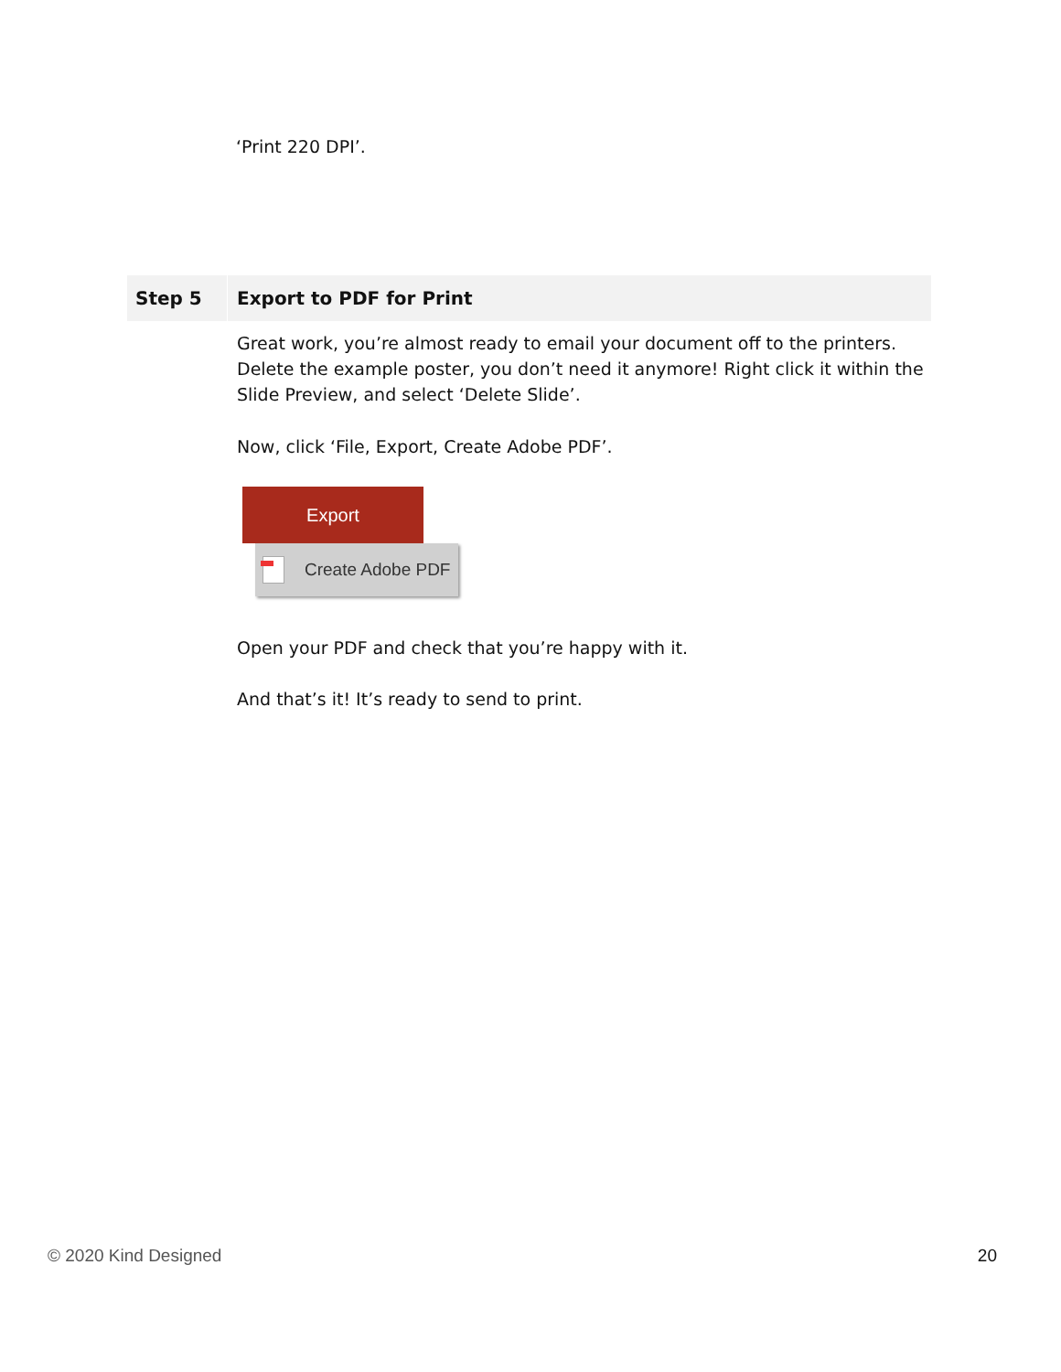‘Print 220 DPI’.
Step 5 Export to PDF for Print
Great work, you’re almost ready to email your document off to the printers. Delete the example poster, you don’t need it anymore! Right click it within the Slide Preview, and select ‘Delete Slide’.
Now, click ‘File, Export, Create Adobe PDF’.
Export
Create Adobe PDF
Open your PDF and check that you’re happy with it.
And that’s it! It’s ready to send to print.
© 2020 Kind Designed 20